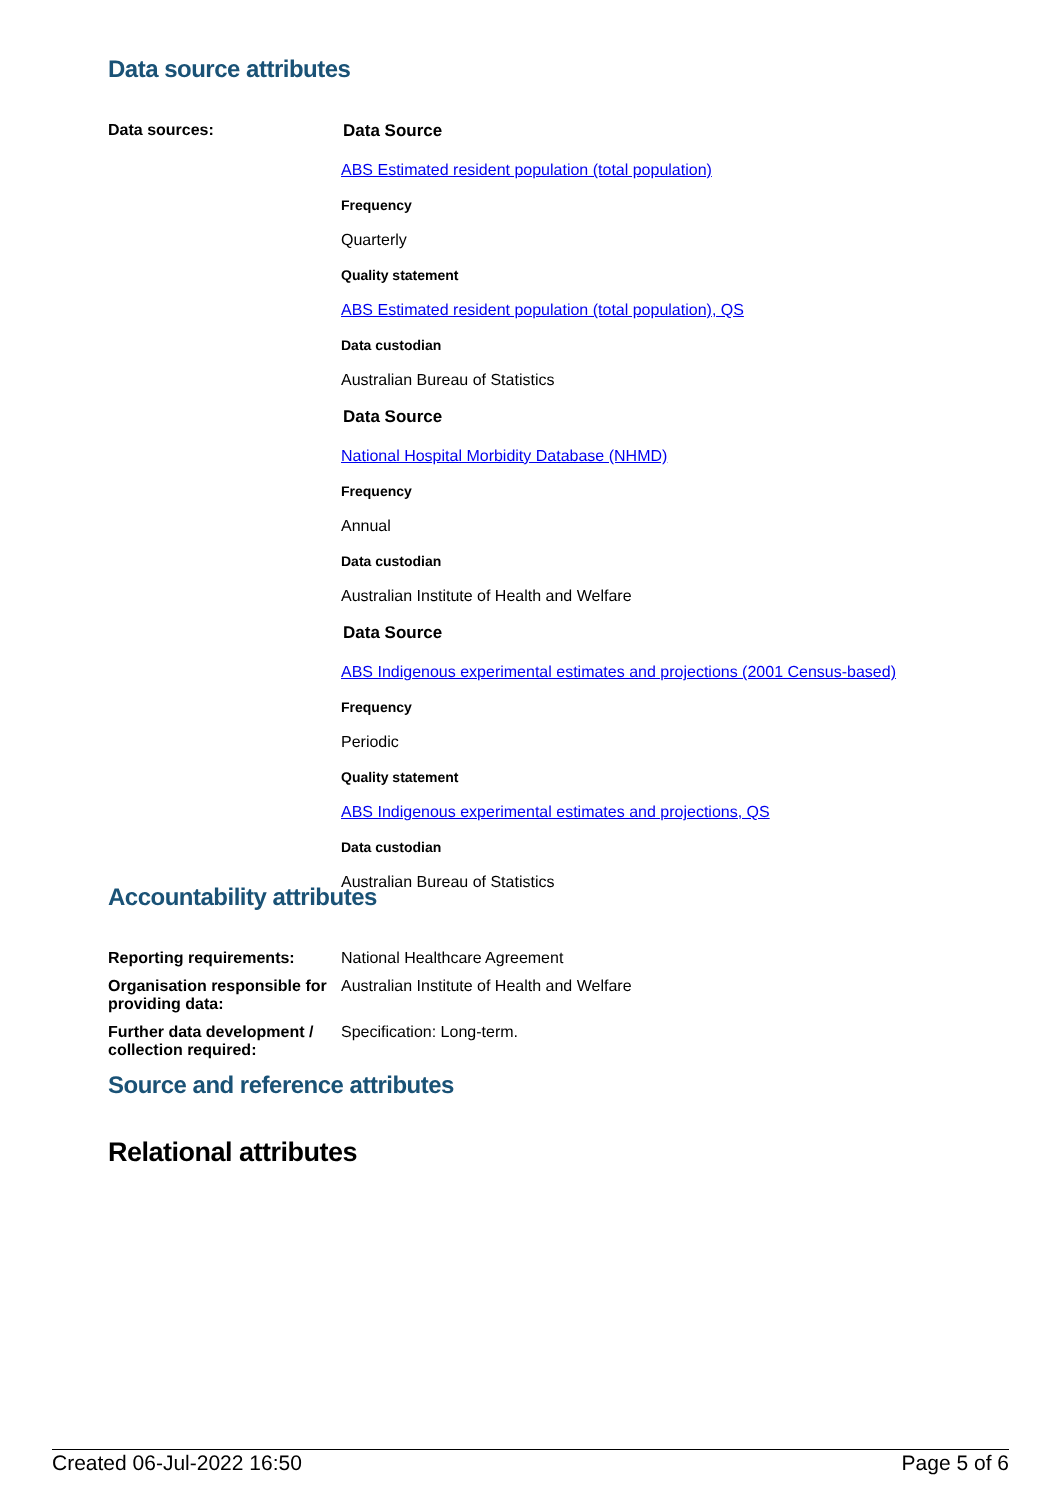Data source attributes
| Data sources: | Data Source ABS Estimated resident population (total population) Frequency Quarterly Quality statement ABS Estimated resident population (total population), QS Data custodian Australian Bureau of Statistics Data Source National Hospital Morbidity Database (NHMD) Frequency Annual Data custodian Australian Institute of Health and Welfare Data Source ABS Indigenous experimental estimates and projections (2001 Census-based) Frequency Periodic Quality statement ABS Indigenous experimental estimates and projections, QS Data custodian Australian Bureau of Statistics |
Accountability attributes
| Reporting requirements: | National Healthcare Agreement |
| Organisation responsible for providing data: | Australian Institute of Health and Welfare |
| Further data development / collection required: | Specification: Long-term. |
Source and reference attributes
Relational attributes
Created 06-Jul-2022 16:50 Page 5 of 6